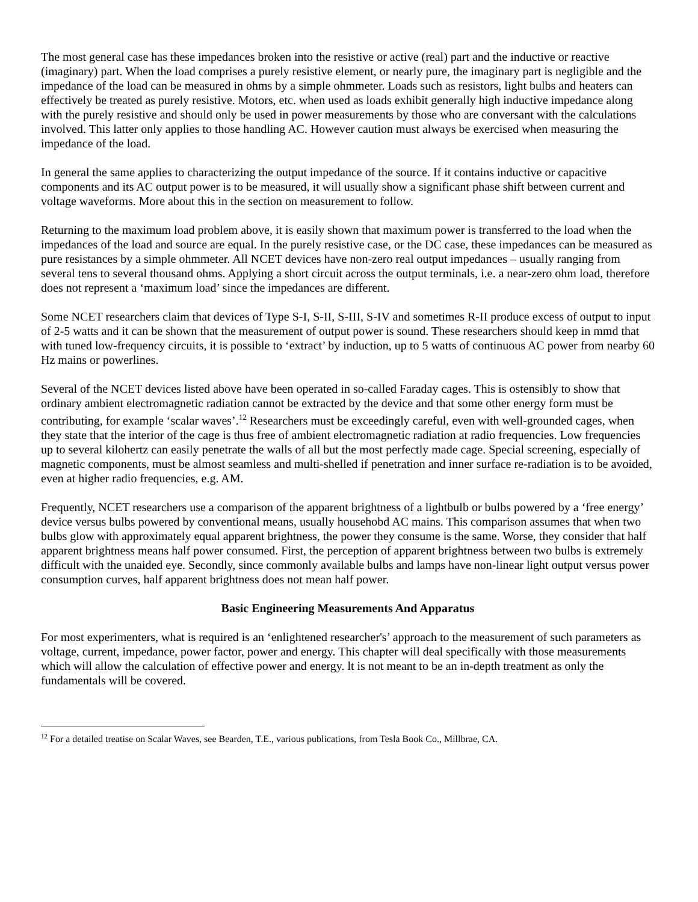The most general case has these impedances broken into the resistive or active (real) part and the inductive or reactive (imaginary) part. When the load comprises a purely resistive element, or nearly pure, the imaginary part is negligible and the impedance of the load can be measured in ohms by a simple ohmmeter. Loads such as resistors, light bulbs and heaters can effectively be treated as purely resistive. Motors, etc. when used as loads exhibit generally high inductive impedance along with the purely resistive and should only be used in power measurements by those who are conversant with the calculations involved. This latter only applies to those handling AC. However caution must always be exercised when measuring the impedance of the load.
In general the same applies to characterizing the output impedance of the source. If it contains inductive or capacitive components and its AC output power is to be measured, it will usually show a significant phase shift between current and voltage waveforms. More about this in the section on measurement to follow.
Returning to the maximum load problem above, it is easily shown that maximum power is transferred to the load when the impedances of the load and source are equal. In the purely resistive case, or the DC case, these impedances can be measured as pure resistances by a simple ohmmeter. All NCET devices have non-zero real output impedances – usually ranging from several tens to several thousand ohms. Applying a short circuit across the output terminals, i.e. a near-zero ohm load, therefore does not represent a ‘maximum load’ since the impedances are different.
Some NCET researchers claim that devices of Type S-I, S-II, S-III, S-IV and sometimes R-II produce excess of output to input of 2-5 watts and it can be shown that the measurement of output power is sound. These researchers should keep in mmd that with tuned low-frequency circuits, it is possible to ‘extract’ by induction, up to 5 watts of continuous AC power from nearby 60 Hz mains or powerlines.
Several of the NCET devices listed above have been operated in so-called Faraday cages. This is ostensibly to show that ordinary ambient electromagnetic radiation cannot be extracted by the device and that some other energy form must be contributing, for example ‘scalar waves’.<sup>12</sup> Researchers must be exceedingly careful, even with well-grounded cages, when they state that the interior of the cage is thus free of ambient electromagnetic radiation at radio frequencies. Low frequencies up to several kilohertz can easily penetrate the walls of all but the most perfectly made cage. Special screening, especially of magnetic components, must be almost seamless and multi-shelled if penetration and inner surface re-radiation is to be avoided, even at higher radio frequencies, e.g. AM.
Frequently, NCET researchers use a comparison of the apparent brightness of a lightbulb or bulbs powered by a ‘free energy’ device versus bulbs powered by conventional means, usually househobd AC mains. This comparison assumes that when two bulbs glow with approximately equal apparent brightness, the power they consume is the same. Worse, they consider that half apparent brightness means half power consumed. First, the perception of apparent brightness between two bulbs is extremely difficult with the unaided eye. Secondly, since commonly available bulbs and lamps have non-linear light output versus power consumption curves, half apparent brightness does not mean half power.
Basic Engineering Measurements And Apparatus
For most experimenters, what is required is an ‘enlightened researcher's’ approach to the measurement of such parameters as voltage, current, impedance, power factor, power and energy. This chapter will deal specifically with those measurements which will allow the calculation of effective power and energy. lt is not meant to be an in-depth treatment as only the fundamentals will be covered.
<sup>12</sup> For a detailed treatise on Scalar Waves, see Bearden, T.E., various publications, from Tesla Book Co., Millbrae, CA.